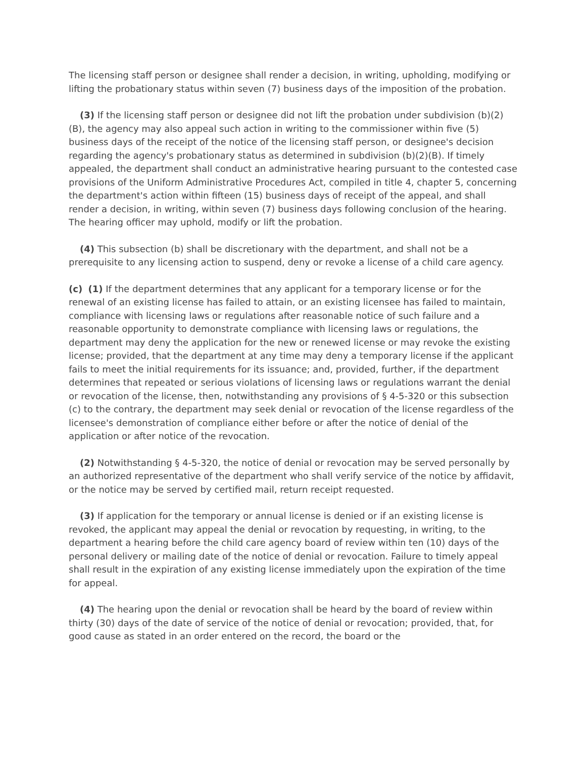The licensing staff person or designee shall render a decision, in writing, upholding, modifying or lifting the probationary status within seven (7) business days of the imposition of the probation.
(3) If the licensing staff person or designee did not lift the probation under subdivision (b)(2)(B), the agency may also appeal such action in writing to the commissioner within five (5) business days of the receipt of the notice of the licensing staff person, or designee's decision regarding the agency's probationary status as determined in subdivision (b)(2)(B). If timely appealed, the department shall conduct an administrative hearing pursuant to the contested case provisions of the Uniform Administrative Procedures Act, compiled in title 4, chapter 5, concerning the department's action within fifteen (15) business days of receipt of the appeal, and shall render a decision, in writing, within seven (7) business days following conclusion of the hearing. The hearing officer may uphold, modify or lift the probation.
(4) This subsection (b) shall be discretionary with the department, and shall not be a prerequisite to any licensing action to suspend, deny or revoke a license of a child care agency.
(c) (1) If the department determines that any applicant for a temporary license or for the renewal of an existing license has failed to attain, or an existing licensee has failed to maintain, compliance with licensing laws or regulations after reasonable notice of such failure and a reasonable opportunity to demonstrate compliance with licensing laws or regulations, the department may deny the application for the new or renewed license or may revoke the existing license; provided, that the department at any time may deny a temporary license if the applicant fails to meet the initial requirements for its issuance; and, provided, further, if the department determines that repeated or serious violations of licensing laws or regulations warrant the denial or revocation of the license, then, notwithstanding any provisions of § 4-5-320 or this subsection (c) to the contrary, the department may seek denial or revocation of the license regardless of the licensee's demonstration of compliance either before or after the notice of denial of the application or after notice of the revocation.
(2) Notwithstanding § 4-5-320, the notice of denial or revocation may be served personally by an authorized representative of the department who shall verify service of the notice by affidavit, or the notice may be served by certified mail, return receipt requested.
(3) If application for the temporary or annual license is denied or if an existing license is revoked, the applicant may appeal the denial or revocation by requesting, in writing, to the department a hearing before the child care agency board of review within ten (10) days of the personal delivery or mailing date of the notice of denial or revocation. Failure to timely appeal shall result in the expiration of any existing license immediately upon the expiration of the time for appeal.
(4) The hearing upon the denial or revocation shall be heard by the board of review within thirty (30) days of the date of service of the notice of denial or revocation; provided, that, for good cause as stated in an order entered on the record, the board or the